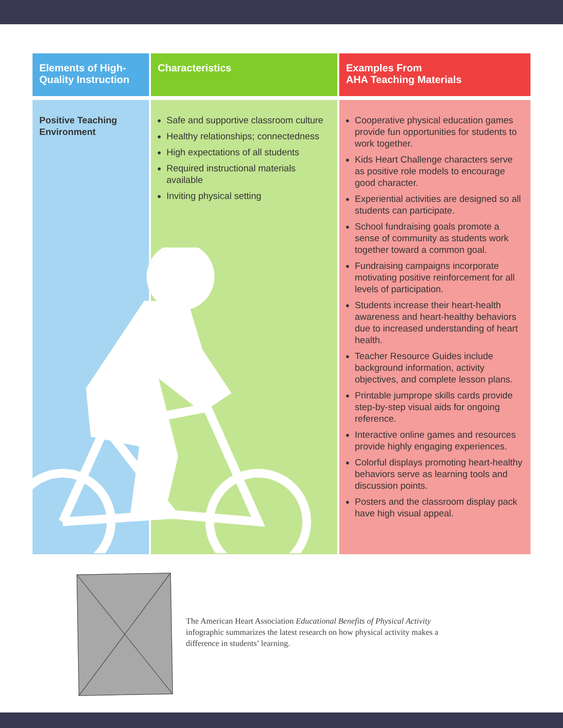| Elements of High-Quality Instruction | Characteristics | Examples From AHA Teaching Materials |
| --- | --- | --- |
| Positive Teaching Environment | Safe and supportive classroom culture Healthy relationships; connectedness High expectations of all students Required instructional materials available Inviting physical setting | Cooperative physical education games provide fun opportunities for students to work together. Kids Heart Challenge characters serve as positive role models to encourage good character. Experiential activities are designed so all students can participate. School fundraising goals promote a sense of community as students work together toward a common goal. Fundraising campaigns incorporate motivating positive reinforcement for all levels of participation. Students increase their heart-health awareness and heart-healthy behaviors due to increased understanding of heart health. Teacher Resource Guides include background information, activity objectives, and complete lesson plans. Printable jumprope skills cards provide step-by-step visual aids for ongoing reference. Interactive online games and resources provide highly engaging experiences. Colorful displays promoting heart-healthy behaviors serve as learning tools and discussion points. Posters and the classroom display pack have high visual appeal. |
The American Heart Association Educational Benefits of Physical Activity infographic summarizes the latest research on how physical activity makes a difference in students’ learning.